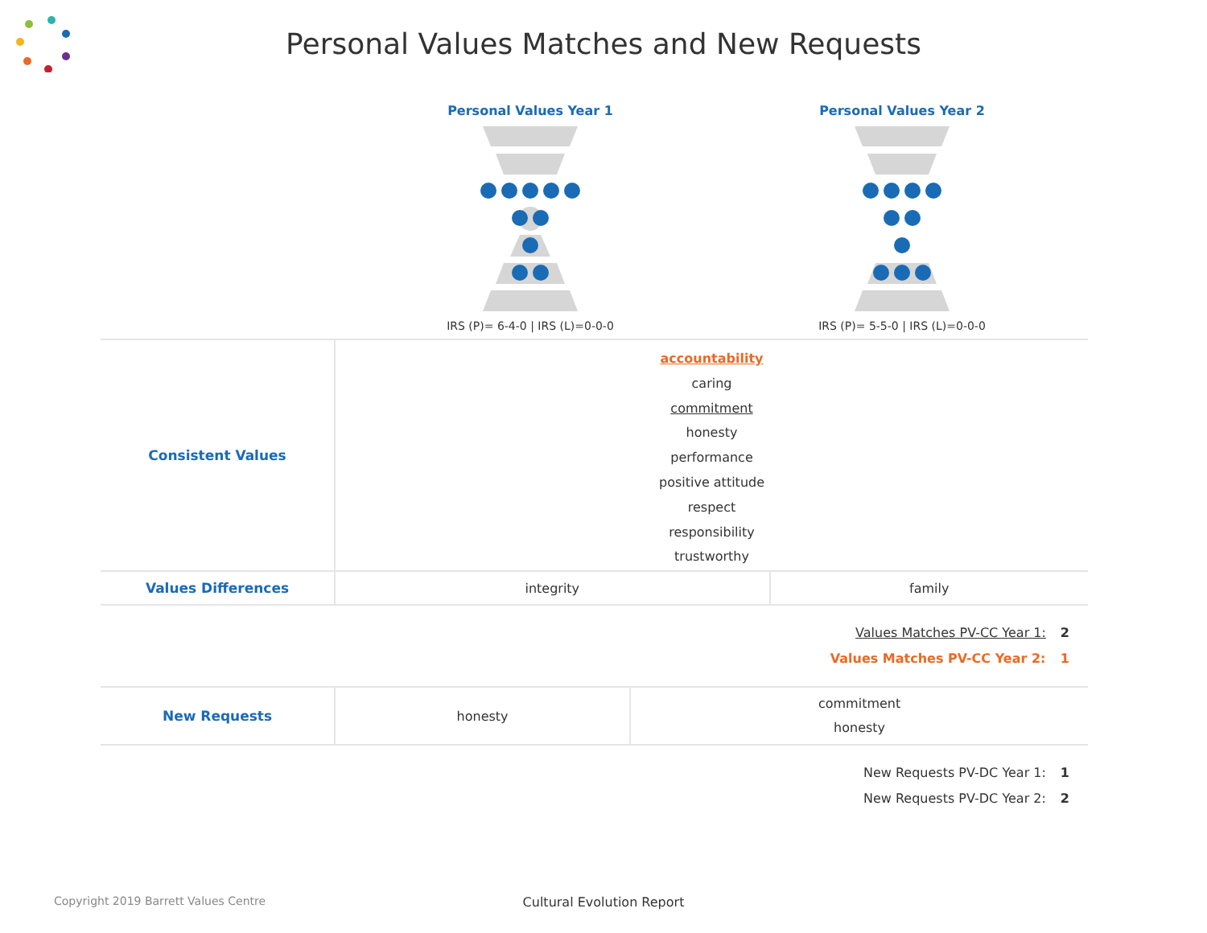Personal Values Matches and New Requests
Personal Values Year 1
IRS (P)= 6-4-0 | IRS (L)=0-0-0
Personal Values Year 2
IRS (P)= 5-5-0 | IRS (L)=0-0-0
| Consistent Values | accountability caring commitment honesty performance positive attitude respect responsibility trustworthy | |
| Values Differences | integrity | family |
Values Matches PV-CC Year 1: 2
Values Matches PV-CC Year 2: 1
| New Requests | honesty | commitment honesty |
New Requests PV-DC Year 1: 1
New Requests PV-DC Year 2: 2
Copyright 2019 Barrett Values Centre
Cultural Evolution Report